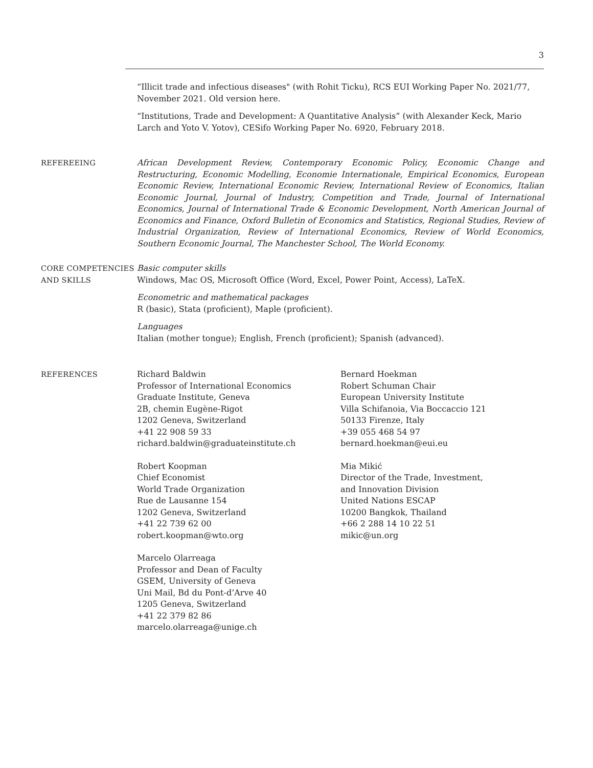3
“Illicit trade and infectious diseases" (with Rohit Ticku), RCS EUI Working Paper No. 2021/77, November 2021. Old version here.
“Institutions, Trade and Development: A Quantitative Analysis” (with Alexander Keck, Mario Larch and Yoto V. Yotov), CESifo Working Paper No. 6920, February 2018.
REFEREEING African Development Review, Contemporary Economic Policy, Economic Change and Restructuring, Economic Modelling, Economie Internationale, Empirical Economics, European Economic Review, International Economic Review, International Review of Economics, Italian Economic Journal, Journal of Industry, Competition and Trade, Journal of International Economics, Journal of International Trade & Economic Development, North American Journal of Economics and Finance, Oxford Bulletin of Economics and Statistics, Regional Studies, Review of Industrial Organization, Review of International Economics, Review of World Economics, Southern Economic Journal, The Manchester School, The World Economy.
CORE COMPETENCIES
AND SKILLS
Basic computer skills
Windows, Mac OS, Microsoft Office (Word, Excel, Power Point, Access), LaTeX.
Econometric and mathematical packages
R (basic), Stata (proficient), Maple (proficient).
Languages
Italian (mother tongue); English, French (proficient); Spanish (advanced).
REFERENCES Richard Baldwin
Professor of International Economics
Graduate Institute, Geneva
2B, chemin Eugène-Rigot
1202 Geneva, Switzerland
+41 22 908 59 33
richard.baldwin@graduateinstitute.ch
Bernard Hoekman
Robert Schuman Chair
European University Institute
Villa Schifanoia, Via Boccaccio 121
50133 Firenze, Italy
+39 055 468 54 97
bernard.hoekman@eui.eu
Robert Koopman
Chief Economist
World Trade Organization
Rue de Lausanne 154
1202 Geneva, Switzerland
+41 22 739 62 00
robert.koopman@wto.org
Mia Mikić
Director of the Trade, Investment,
and Innovation Division
United Nations ESCAP
10200 Bangkok, Thailand
+66 2 288 14 10 22 51
mikic@un.org
Marcelo Olarreaga
Professor and Dean of Faculty
GSEM, University of Geneva
Uni Mail, Bd du Pont-d’Arve 40
1205 Geneva, Switzerland
+41 22 379 82 86
marcelo.olarreaga@unige.ch